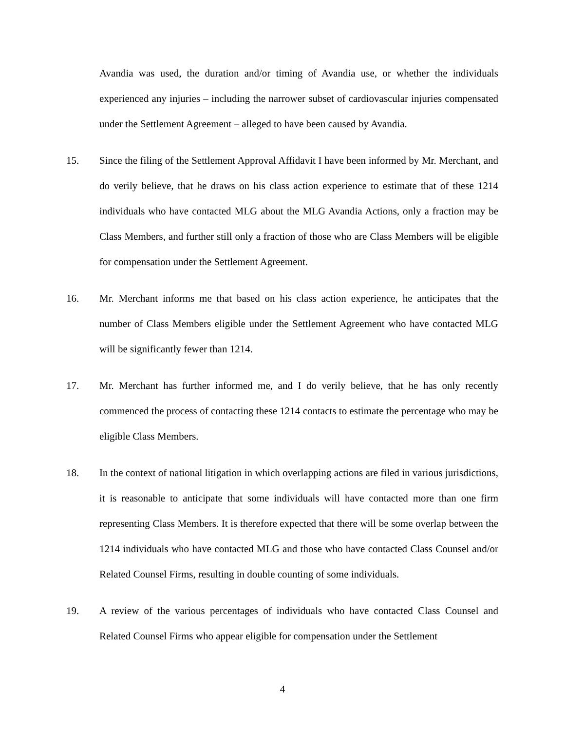Avandia was used, the duration and/or timing of Avandia use, or whether the individuals experienced any injuries – including the narrower subset of cardiovascular injuries compensated under the Settlement Agreement – alleged to have been caused by Avandia.
15. Since the filing of the Settlement Approval Affidavit I have been informed by Mr. Merchant, and do verily believe, that he draws on his class action experience to estimate that of these 1214 individuals who have contacted MLG about the MLG Avandia Actions, only a fraction may be Class Members, and further still only a fraction of those who are Class Members will be eligible for compensation under the Settlement Agreement.
16. Mr. Merchant informs me that based on his class action experience, he anticipates that the number of Class Members eligible under the Settlement Agreement who have contacted MLG will be significantly fewer than 1214.
17. Mr. Merchant has further informed me, and I do verily believe, that he has only recently commenced the process of contacting these 1214 contacts to estimate the percentage who may be eligible Class Members.
18. In the context of national litigation in which overlapping actions are filed in various jurisdictions, it is reasonable to anticipate that some individuals will have contacted more than one firm representing Class Members. It is therefore expected that there will be some overlap between the 1214 individuals who have contacted MLG and those who have contacted Class Counsel and/or Related Counsel Firms, resulting in double counting of some individuals.
19. A review of the various percentages of individuals who have contacted Class Counsel and Related Counsel Firms who appear eligible for compensation under the Settlement
4